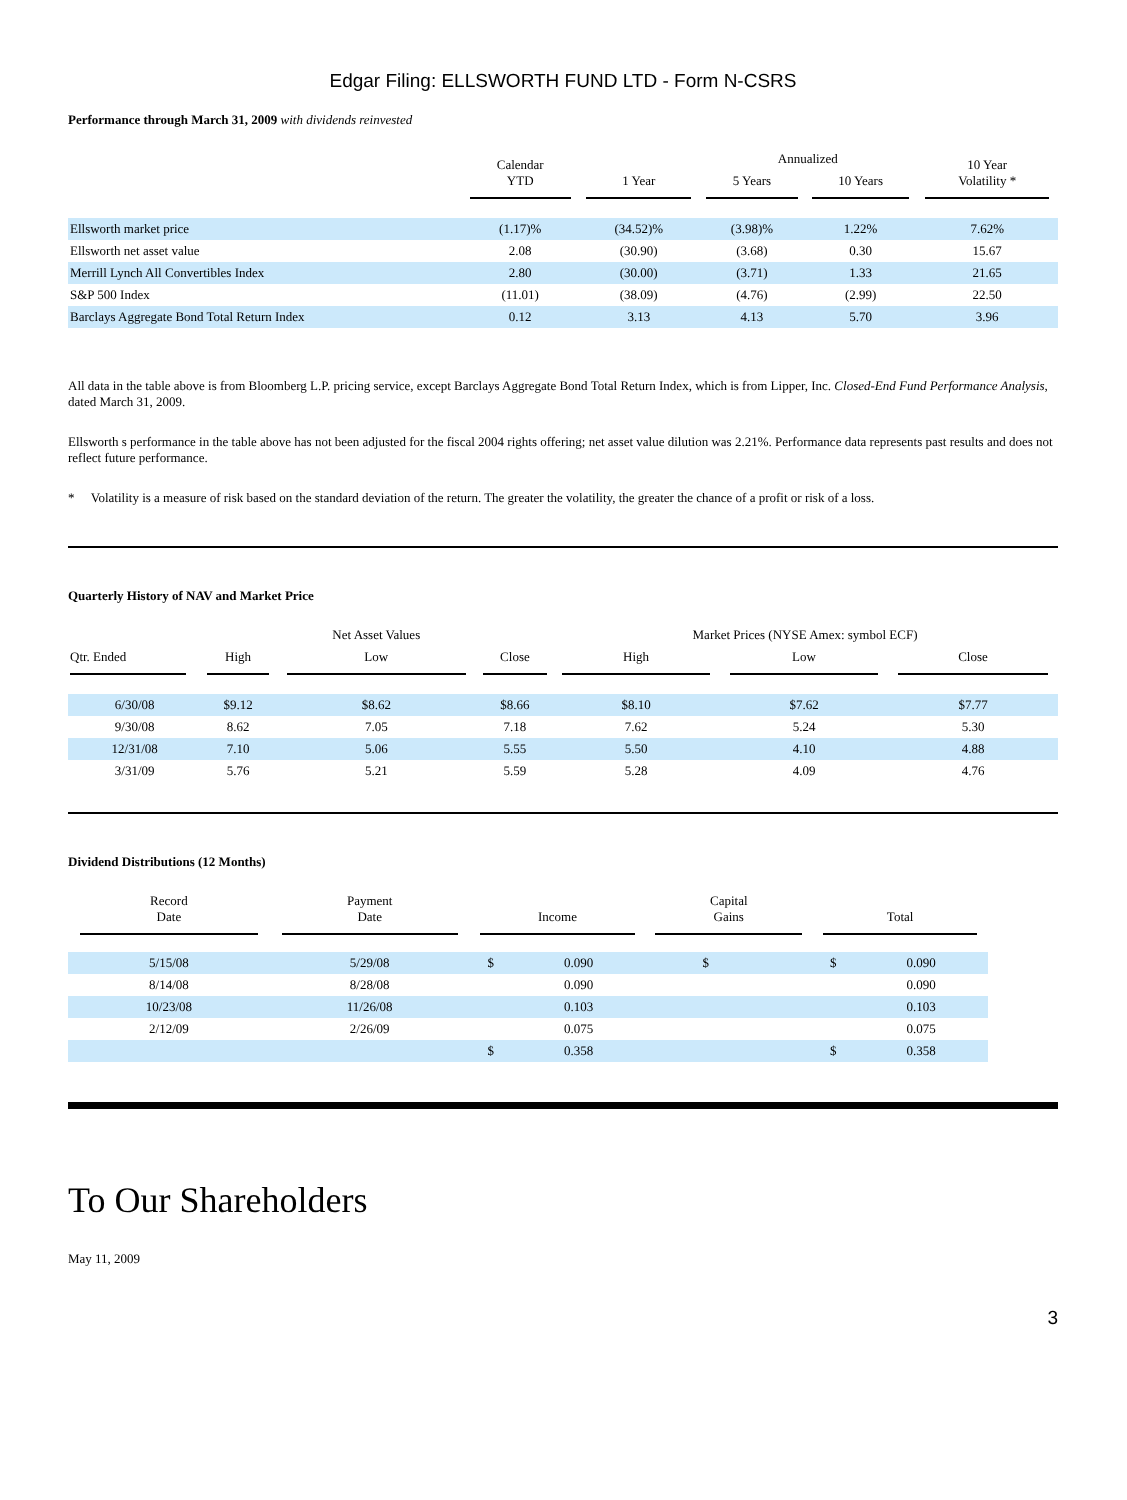Edgar Filing: ELLSWORTH FUND LTD - Form N-CSRS
Performance through March 31, 2009 with dividends reinvested
| | Calendar YTD | 1 Year | Annualized | | 10 Year Volatility * |
| --- | --- | --- | --- | --- | --- |
| | | | 5 Years | 10 Years | |
| Ellsworth market price | (1.17)% | (34.52)% | (3.98)% | 1.22% | 7.62% |
| Ellsworth net asset value | 2.08 | (30.90) | (3.68) | 0.30 | 15.67 |
| Merrill Lynch All Convertibles Index | 2.80 | (30.00) | (3.71) | 1.33 | 21.65 |
| S&P 500 Index | (11.01) | (38.09) | (4.76) | (2.99) | 22.50 |
| Barclays Aggregate Bond Total Return Index | 0.12 | 3.13 | 4.13 | 5.70 | 3.96 |
All data in the table above is from Bloomberg L.P. pricing service, except Barclays Aggregate Bond Total Return Index, which is from Lipper, Inc. Closed-End Fund Performance Analysis, dated March 31, 2009.
Ellsworth s performance in the table above has not been adjusted for the fiscal 2004 rights offering; net asset value dilution was 2.21%. Performance data represents past results and does not reflect future performance.
* Volatility is a measure of risk based on the standard deviation of the return. The greater the volatility, the greater the chance of a profit or risk of a loss.
Quarterly History of NAV and Market Price
| | | Net Asset Values | | Market Prices (NYSE Amex: symbol ECF) | | |
| --- | --- | --- | --- | --- | --- | --- |
| Qtr. Ended | High | Low | Close | High | Low | Close |
| 6/30/08 | $9.12 | $8.62 | $8.66 | $8.10 | $7.62 | $7.77 |
| 9/30/08 | 8.62 | 7.05 | 7.18 | 7.62 | 5.24 | 5.30 |
| 12/31/08 | 7.10 | 5.06 | 5.55 | 5.50 | 4.10 | 4.88 |
| 3/31/09 | 5.76 | 5.21 | 5.59 | 5.28 | 4.09 | 4.76 |
Dividend Distributions (12 Months)
| Record Date | Payment Date | Income | | Capital Gains | | Total | |
| --- | --- | --- | --- | --- | --- | --- | --- |
| 5/15/08 | 5/29/08 | $ | 0.090 | $ | | $ | 0.090 |
| 8/14/08 | 8/28/08 | | 0.090 | | | | 0.090 |
| 10/23/08 | 11/26/08 | | 0.103 | | | | 0.103 |
| 2/12/09 | 2/26/09 | | 0.075 | | | | 0.075 |
| | | $ | 0.358 | | | $ | 0.358 |
To Our Shareholders
May 11, 2009
3